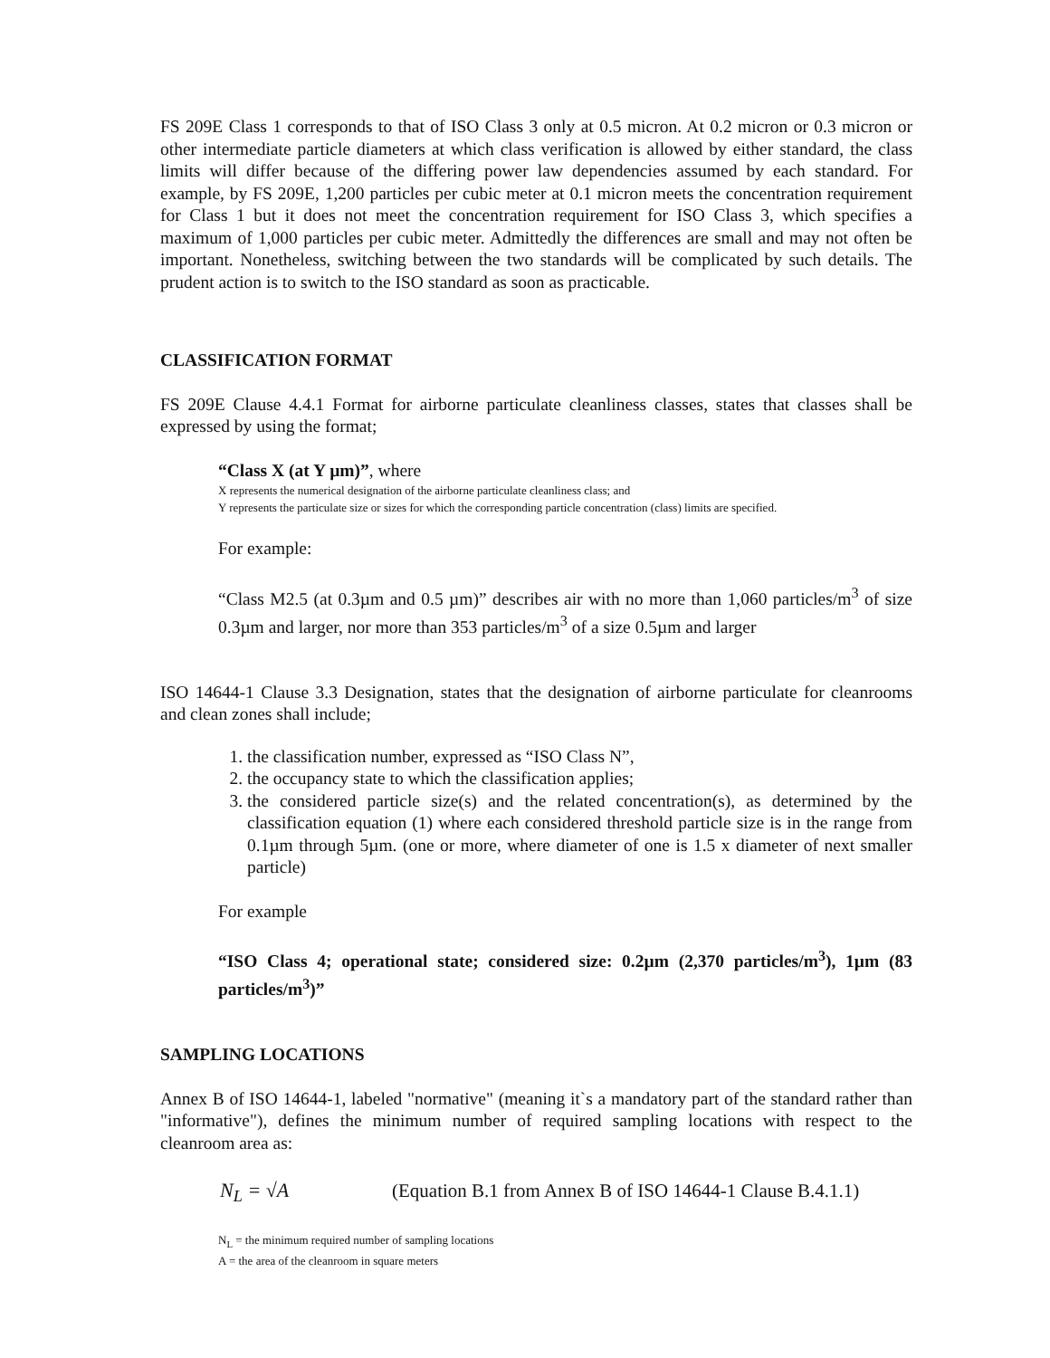FS 209E Class 1 corresponds to that of ISO Class 3 only at 0.5 micron. At 0.2 micron or 0.3 micron or other intermediate particle diameters at which class verification is allowed by either standard, the class limits will differ because of the differing power law dependencies assumed by each standard. For example, by FS 209E, 1,200 particles per cubic meter at 0.1 micron meets the concentration requirement for Class 1 but it does not meet the concentration requirement for ISO Class 3, which specifies a maximum of 1,000 particles per cubic meter. Admittedly the differences are small and may not often be important. Nonetheless, switching between the two standards will be complicated by such details. The prudent action is to switch to the ISO standard as soon as practicable.
CLASSIFICATION FORMAT
FS 209E Clause 4.4.1 Format for airborne particulate cleanliness classes, states that classes shall be expressed by using the format;
“Class X (at Y µm)”, where
X represents the numerical designation of the airborne particulate cleanliness class; and
Y represents the particulate size or sizes for which the corresponding particle concentration (class) limits are specified.
For example:
“Class M2.5 (at 0.3µm and 0.5 µm)” describes air with no more than 1,060 particles/m<sup>3</sup> of size 0.3µm and larger, nor more than 353 particles/m<sup>3</sup> of a size 0.5µm and larger
ISO 14644-1 Clause 3.3 Designation, states that the designation of airborne particulate for cleanrooms and clean zones shall include;
1. the classification number, expressed as “ISO Class N”,
2. the occupancy state to which the classification applies;
3. the considered particle size(s) and the related concentration(s), as determined by the classification equation (1) where each considered threshold particle size is in the range from 0.1µm through 5µm. (one or more, where diameter of one is 1.5 x diameter of next smaller particle)
For example
“ISO Class 4; operational state; considered size: 0.2µm (2,370 particles/m<sup>3</sup>), 1µm (83 particles/m<sup>3</sup>)”
SAMPLING LOCATIONS
Annex B of ISO 14644-1, labeled "normative" (meaning it`s a mandatory part of the standard rather than "informative"), defines the minimum number of required sampling locations with respect to the cleanroom area as:
N<sub>L</sub> = √A (Equation B.1 from Annex B of ISO 14644-1 Clause B.4.1.1)
N<sub>L</sub> = the minimum required number of sampling locations
A = the area of the cleanroom in square meters